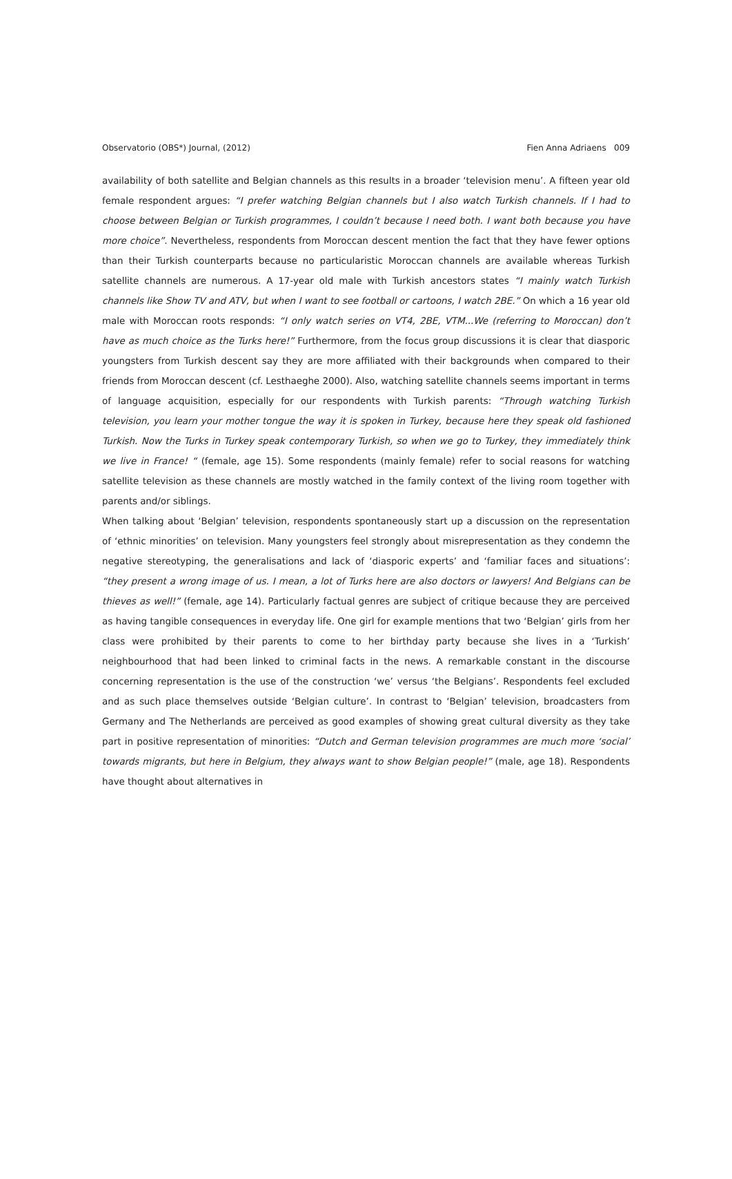Observatorio (OBS*) Journal, (2012) Fien Anna Adriaens 009
availability of both satellite and Belgian channels as this results in a broader ‘television menu’. A fifteen year old female respondent argues: “I prefer watching Belgian channels but I also watch Turkish channels. If I had to choose between Belgian or Turkish programmes, I couldn’t because I need both. I want both because you have more choice”. Nevertheless, respondents from Moroccan descent mention the fact that they have fewer options than their Turkish counterparts because no particularistic Moroccan channels are available whereas Turkish satellite channels are numerous. A 17-year old male with Turkish ancestors states “I mainly watch Turkish channels like Show TV and ATV, but when I want to see football or cartoons, I watch 2BE.” On which a 16 year old male with Moroccan roots responds: “I only watch series on VT4, 2BE, VTM...We (referring to Moroccan) don’t have as much choice as the Turks here!” Furthermore, from the focus group discussions it is clear that diasporic youngsters from Turkish descent say they are more affiliated with their backgrounds when compared to their friends from Moroccan descent (cf. Lesthaeghe 2000). Also, watching satellite channels seems important in terms of language acquisition, especially for our respondents with Turkish parents: “Through watching Turkish television, you learn your mother tongue the way it is spoken in Turkey, because here they speak old fashioned Turkish. Now the Turks in Turkey speak contemporary Turkish, so when we go to Turkey, they immediately think we live in France! “ (female, age 15). Some respondents (mainly female) refer to social reasons for watching satellite television as these channels are mostly watched in the family context of the living room together with parents and/or siblings.
When talking about ‘Belgian’ television, respondents spontaneously start up a discussion on the representation of ‘ethnic minorities’ on television. Many youngsters feel strongly about misrepresentation as they condemn the negative stereotyping, the generalisations and lack of ‘diasporic experts’ and ‘familiar faces and situations’: “they present a wrong image of us. I mean, a lot of Turks here are also doctors or lawyers! And Belgians can be thieves as well!” (female, age 14). Particularly factual genres are subject of critique because they are perceived as having tangible consequences in everyday life. One girl for example mentions that two ‘Belgian’ girls from her class were prohibited by their parents to come to her birthday party because she lives in a ‘Turkish’ neighbourhood that had been linked to criminal facts in the news. A remarkable constant in the discourse concerning representation is the use of the construction ‘we’ versus ‘the Belgians’. Respondents feel excluded and as such place themselves outside ‘Belgian culture’. In contrast to ‘Belgian’ television, broadcasters from Germany and The Netherlands are perceived as good examples of showing great cultural diversity as they take part in positive representation of minorities: “Dutch and German television programmes are much more ‘social’ towards migrants, but here in Belgium, they always want to show Belgian people!” (male, age 18). Respondents have thought about alternatives in